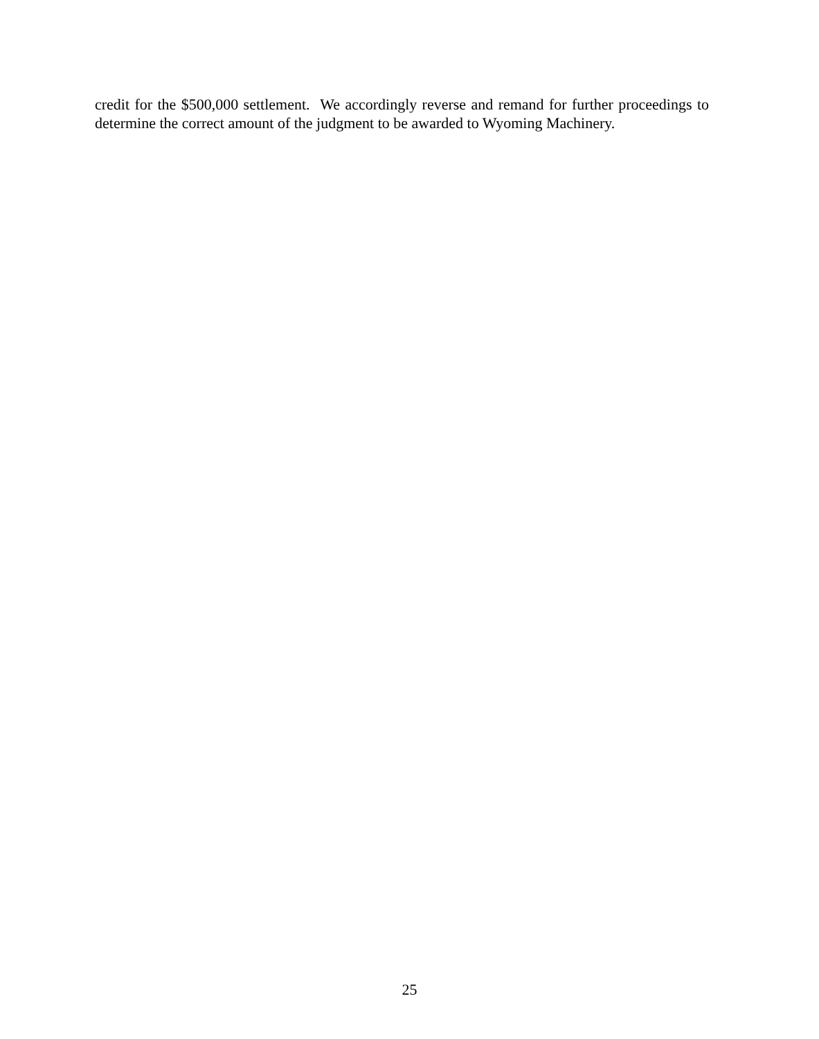credit for the $500,000 settlement. We accordingly reverse and remand for further proceedings to determine the correct amount of the judgment to be awarded to Wyoming Machinery.
25